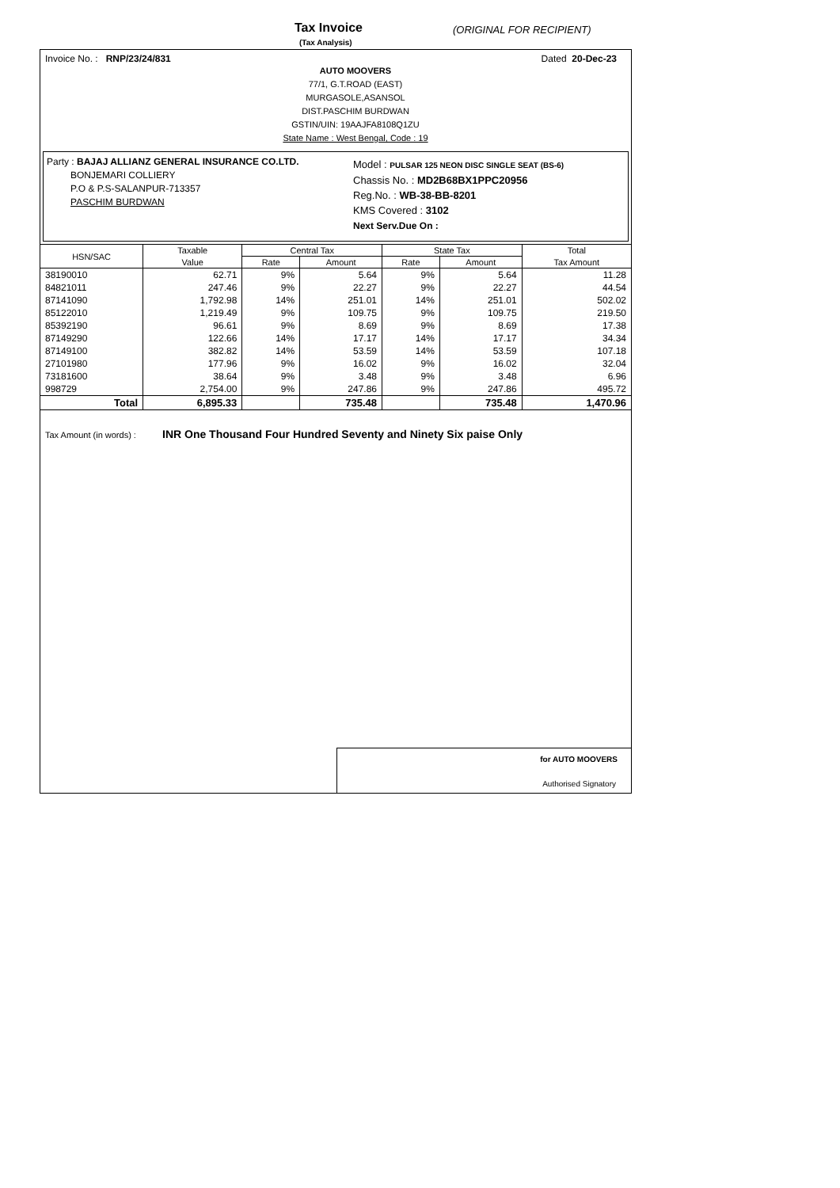Tax Invoice
(Tax Analysis)
(ORIGINAL FOR RECIPIENT)
Invoice No. : RNP/23/24/831 Dated 20-Dec-23
AUTO MOOVERS
77/1, G.T.ROAD (EAST)
MURGASOLE,ASANSOL
DIST.PASCHIM BURDWAN
GSTIN/UIN: 19AAJFA8108Q1ZU
State Name : West Bengal, Code : 19
Party : BAJAJ ALLIANZ GENERAL INSURANCE CO.LTD.
BONJEMARI COLLIERY
P.O & P.S-SALANPUR-713357
PASCHIM BURDWAN
Model : PULSAR 125 NEON DISC SINGLE SEAT (BS-6)
Chassis No. : MD2B68BX1PPC20956
Reg.No. : WB-38-BB-8201
KMS Covered : 3102
Next Serv.Due On :
| HSN/SAC | Taxable | Central Tax | | State Tax | | Total |
| --- | --- | --- | --- | --- | --- | --- |
| | Value | Rate | Amount | Rate | Amount | Tax Amount |
| 38190010 | 62.71 | 9% | 5.64 | 9% | 5.64 | 11.28 |
| 84821011 | 247.46 | 9% | 22.27 | 9% | 22.27 | 44.54 |
| 87141090 | 1,792.98 | 14% | 251.01 | 14% | 251.01 | 502.02 |
| 85122010 | 1,219.49 | 9% | 109.75 | 9% | 109.75 | 219.50 |
| 85392190 | 96.61 | 9% | 8.69 | 9% | 8.69 | 17.38 |
| 87149290 | 122.66 | 14% | 17.17 | 14% | 17.17 | 34.34 |
| 87149100 | 382.82 | 14% | 53.59 | 14% | 53.59 | 107.18 |
| 27101980 | 177.96 | 9% | 16.02 | 9% | 16.02 | 32.04 |
| 73181600 | 38.64 | 9% | 3.48 | 9% | 3.48 | 6.96 |
| 998729 | 2,754.00 | 9% | 247.86 | 9% | 247.86 | 495.72 |
| Total | 6,895.33 | | 735.48 | | 735.48 | 1,470.96 |
Tax Amount (in words) : INR One Thousand Four Hundred Seventy and Ninety Six paise Only
for AUTO MOOVERS
Authorised Signatory